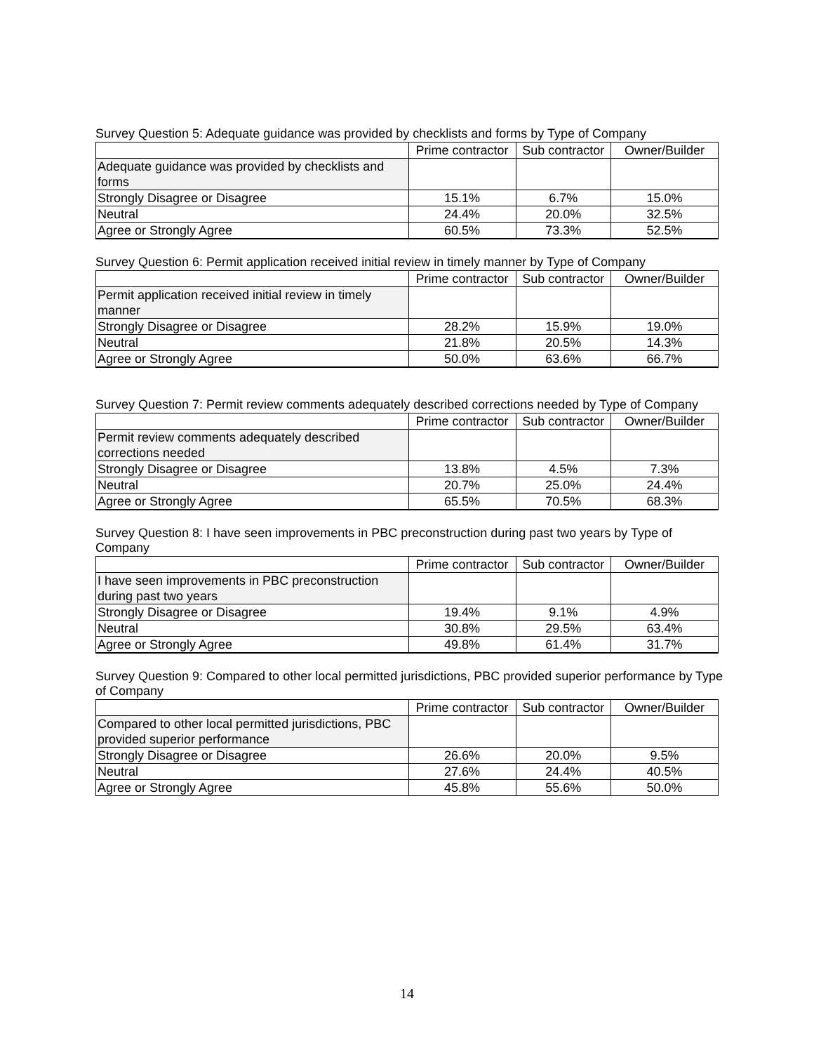Survey Question 5: Adequate guidance was provided by checklists and forms by Type of Company
| | Prime contractor | Sub contractor | Owner/Builder |
| Adequate guidance was provided by checklists and forms | | | |
| Strongly Disagree or Disagree | 15.1% | 6.7% | 15.0% |
| Neutral | 24.4% | 20.0% | 32.5% |
| Agree or Strongly Agree | 60.5% | 73.3% | 52.5% |
Survey Question 6: Permit application received initial review in timely manner by Type of Company
| | Prime contractor | Sub contractor | Owner/Builder |
| Permit application received initial review in timely manner | | | |
| Strongly Disagree or Disagree | 28.2% | 15.9% | 19.0% |
| Neutral | 21.8% | 20.5% | 14.3% |
| Agree or Strongly Agree | 50.0% | 63.6% | 66.7% |
Survey Question 7: Permit review comments adequately described corrections needed by Type of Company
| | Prime contractor | Sub contractor | Owner/Builder |
| Permit review comments adequately described corrections needed | | | |
| Strongly Disagree or Disagree | 13.8% | 4.5% | 7.3% |
| Neutral | 20.7% | 25.0% | 24.4% |
| Agree or Strongly Agree | 65.5% | 70.5% | 68.3% |
Survey Question 8: I have seen improvements in PBC preconstruction during past two years by Type of Company
| | Prime contractor | Sub contractor | Owner/Builder |
| I have seen improvements in PBC preconstruction during past two years | | | |
| Strongly Disagree or Disagree | 19.4% | 9.1% | 4.9% |
| Neutral | 30.8% | 29.5% | 63.4% |
| Agree or Strongly Agree | 49.8% | 61.4% | 31.7% |
Survey Question 9: Compared to other local permitted jurisdictions, PBC provided superior performance by Type of Company
| | Prime contractor | Sub contractor | Owner/Builder |
| Compared to other local permitted jurisdictions, PBC provided superior performance | | | |
| Strongly Disagree or Disagree | 26.6% | 20.0% | 9.5% |
| Neutral | 27.6% | 24.4% | 40.5% |
| Agree or Strongly Agree | 45.8% | 55.6% | 50.0% |
14